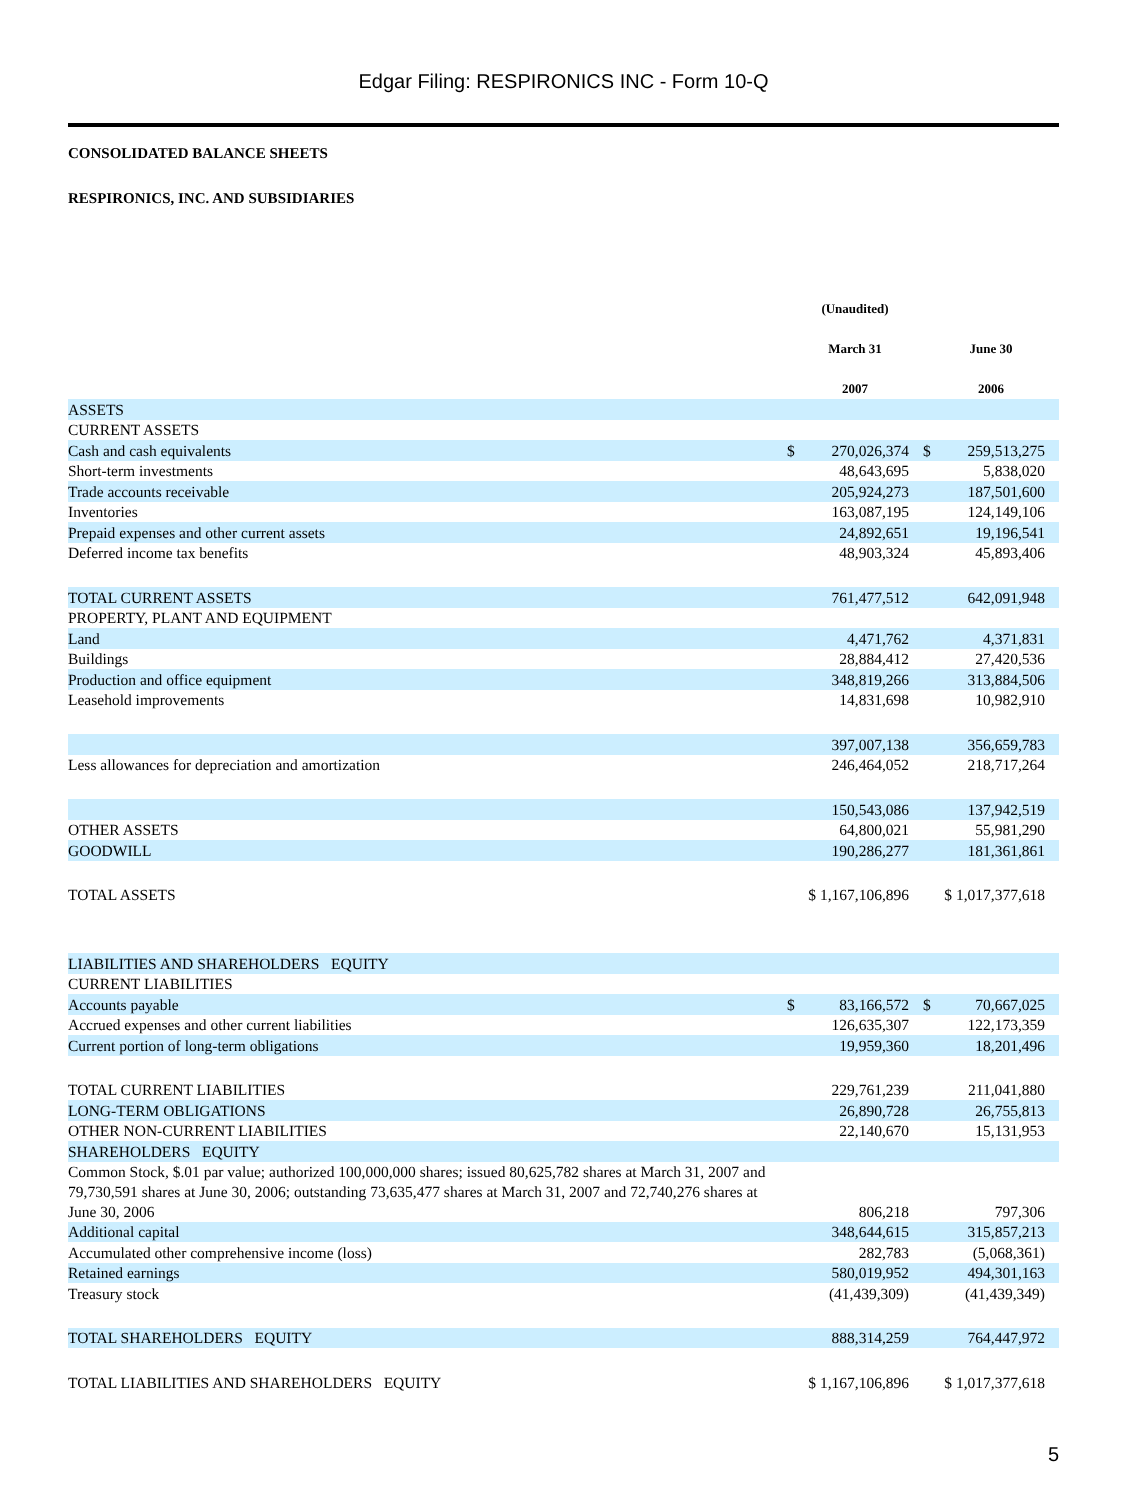Edgar Filing: RESPIRONICS INC - Form 10-Q
CONSOLIDATED BALANCE SHEETS
RESPIRONICS, INC. AND SUBSIDIARIES
| | (Unaudited) | | | | | |
| --- | --- | --- | --- | --- | --- | --- |
| | March 31 | | | June 30 | | |
| | 2007 | | | 2006 | | |
| ASSETS | | | | | | |
| CURRENT ASSETS | | | | | | |
| Cash and cash equivalents | $ | 270,026,374 | | $ | 259,513,275 | |
| Short-term investments | | 48,643,695 | | | 5,838,020 | |
| Trade accounts receivable | | 205,924,273 | | | 187,501,600 | |
| Inventories | | 163,087,195 | | | 124,149,106 | |
| Prepaid expenses and other current assets | | 24,892,651 | | | 19,196,541 | |
| Deferred income tax benefits | | 48,903,324 | | | 45,893,406 | |
| TOTAL CURRENT ASSETS | | 761,477,512 | | | 642,091,948 | |
| PROPERTY, PLANT AND EQUIPMENT | | | | | | |
| Land | | 4,471,762 | | | 4,371,831 | |
| Buildings | | 28,884,412 | | | 27,420,536 | |
| Production and office equipment | | 348,819,266 | | | 313,884,506 | |
| Leasehold improvements | | 14,831,698 | | | 10,982,910 | |
| | | 397,007,138 | | | 356,659,783 | |
| Less allowances for depreciation and amortization | | 246,464,052 | | | 218,717,264 | |
| | | 150,543,086 | | | 137,942,519 | |
| OTHER ASSETS | | 64,800,021 | | | 55,981,290 | |
| GOODWILL | | 190,286,277 | | | 181,361,861 | |
| TOTAL ASSETS | $ 1,167,106,896 | | | $ 1,017,377,618 | | |
| LIABILITIES AND SHAREHOLDERS EQUITY | | | | | | |
| CURRENT LIABILITIES | | | | | | |
| Accounts payable | $ | 83,166,572 | | $ | 70,667,025 | |
| Accrued expenses and other current liabilities | | 126,635,307 | | | 122,173,359 | |
| Current portion of long-term obligations | | 19,959,360 | | | 18,201,496 | |
| TOTAL CURRENT LIABILITIES | | 229,761,239 | | | 211,041,880 | |
| LONG-TERM OBLIGATIONS | | 26,890,728 | | | 26,755,813 | |
| OTHER NON-CURRENT LIABILITIES | | 22,140,670 | | | 15,131,953 | |
| SHAREHOLDERS EQUITY | | | | | | |
| Common Stock, $.01 par value; authorized 100,000,000 shares; issued 80,625,782 shares at March 31, 2007 and 79,730,591 shares at June 30, 2006; outstanding 73,635,477 shares at March 31, 2007 and 72,740,276 shares at June 30, 2006 | | 806,218 | | | 797,306 | |
| Additional capital | | 348,644,615 | | | 315,857,213 | |
| Accumulated other comprehensive income (loss) | | 282,783 | | | (5,068,361) | |
| Retained earnings | | 580,019,952 | | | 494,301,163 | |
| Treasury stock | | (41,439,309) | | | (41,439,349) | |
| TOTAL SHAREHOLDERS EQUITY | | 888,314,259 | | | 764,447,972 | |
| TOTAL LIABILITIES AND SHAREHOLDERS EQUITY | $ 1,167,106,896 | | | $ 1,017,377,618 | | |
5